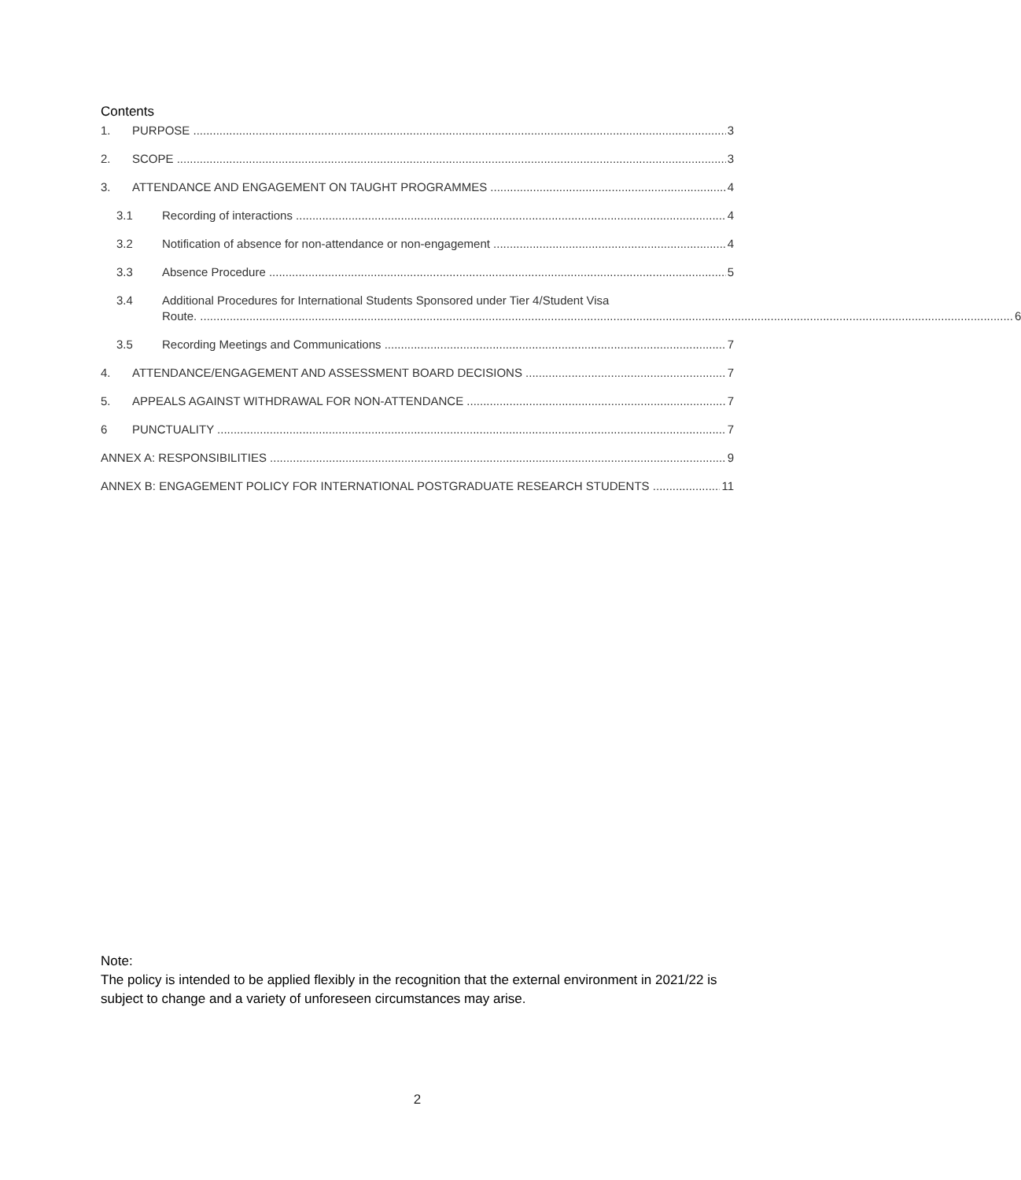Contents
1. PURPOSE 3
2. SCOPE 3
3. ATTENDANCE AND ENGAGEMENT ON TAUGHT PROGRAMMES 4
3.1 Recording of interactions 4
3.2 Notification of absence for non-attendance or non-engagement 4
3.3 Absence Procedure 5
3.4 Additional Procedures for International Students Sponsored under Tier 4/Student Visa
Route. 6
3.5 Recording Meetings and Communications 7
4. ATTENDANCE/ENGAGEMENT AND ASSESSMENT BOARD DECISIONS 7
5. APPEALS AGAINST WITHDRAWAL FOR NON-ATTENDANCE 7
6 PUNCTUALITY 7
ANNEX A: RESPONSIBILITIES 9
ANNEX B: ENGAGEMENT POLICY FOR INTERNATIONAL POSTGRADUATE RESEARCH STUDENTS 11
Note:
The policy is intended to be applied flexibly in the recognition that the external environment in 2021/22 is subject to change and a variety of unforeseen circumstances may arise.
2